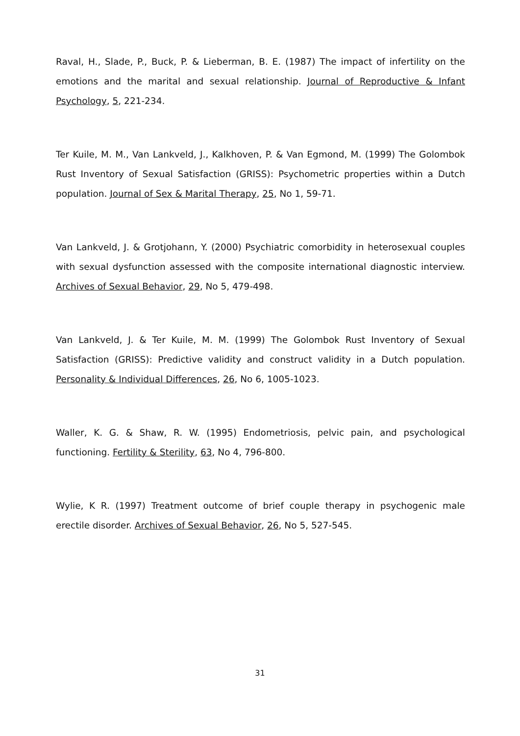Raval, H., Slade, P., Buck, P. & Lieberman, B. E. (1987) The impact of infertility on the emotions and the marital and sexual relationship. Journal of Reproductive & Infant Psychology, 5, 221-234.
Ter Kuile, M. M., Van Lankveld, J., Kalkhoven, P. & Van Egmond, M. (1999) The Golombok Rust Inventory of Sexual Satisfaction (GRISS): Psychometric properties within a Dutch population. Journal of Sex & Marital Therapy, 25, No 1, 59-71.
Van Lankveld, J. & Grotjohann, Y. (2000) Psychiatric comorbidity in heterosexual couples with sexual dysfunction assessed with the composite international diagnostic interview. Archives of Sexual Behavior, 29, No 5, 479-498.
Van Lankveld, J. & Ter Kuile, M. M. (1999) The Golombok Rust Inventory of Sexual Satisfaction (GRISS): Predictive validity and construct validity in a Dutch population. Personality & Individual Differences, 26, No 6, 1005-1023.
Waller, K. G. & Shaw, R. W. (1995) Endometriosis, pelvic pain, and psychological functioning. Fertility & Sterility, 63, No 4, 796-800.
Wylie, K R. (1997) Treatment outcome of brief couple therapy in psychogenic male erectile disorder. Archives of Sexual Behavior, 26, No 5, 527-545.
31